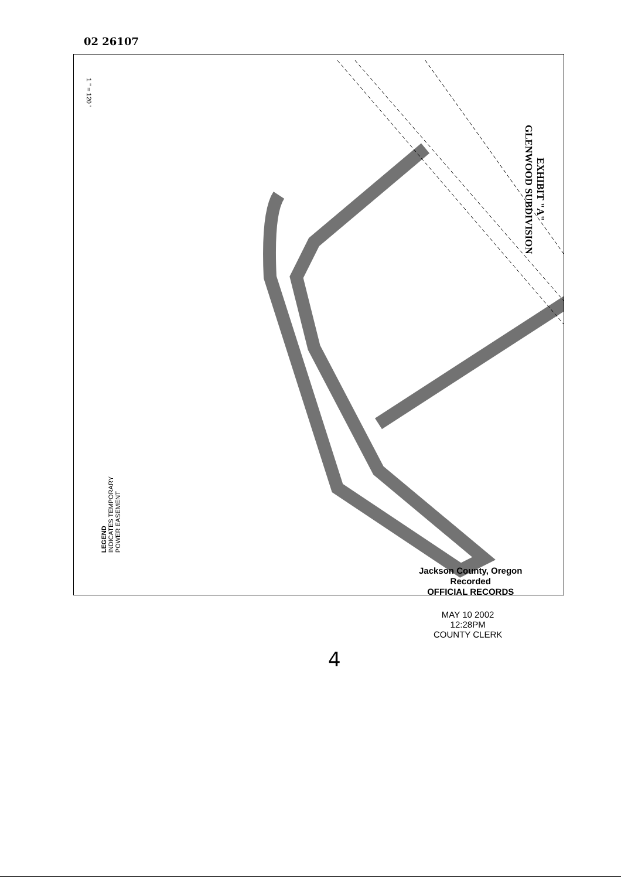02 26107
1 " = 120 '
EXHIBIT "A"
GLENWOOD SUBDIVISION
LEGEND
INDICATES TEMPORARY
POWER EASEMENT
Jackson County, Oregon
Recorded
OFFICIAL RECORDS
MAY 10 2002
12:28PM
COUNTY CLERK
4